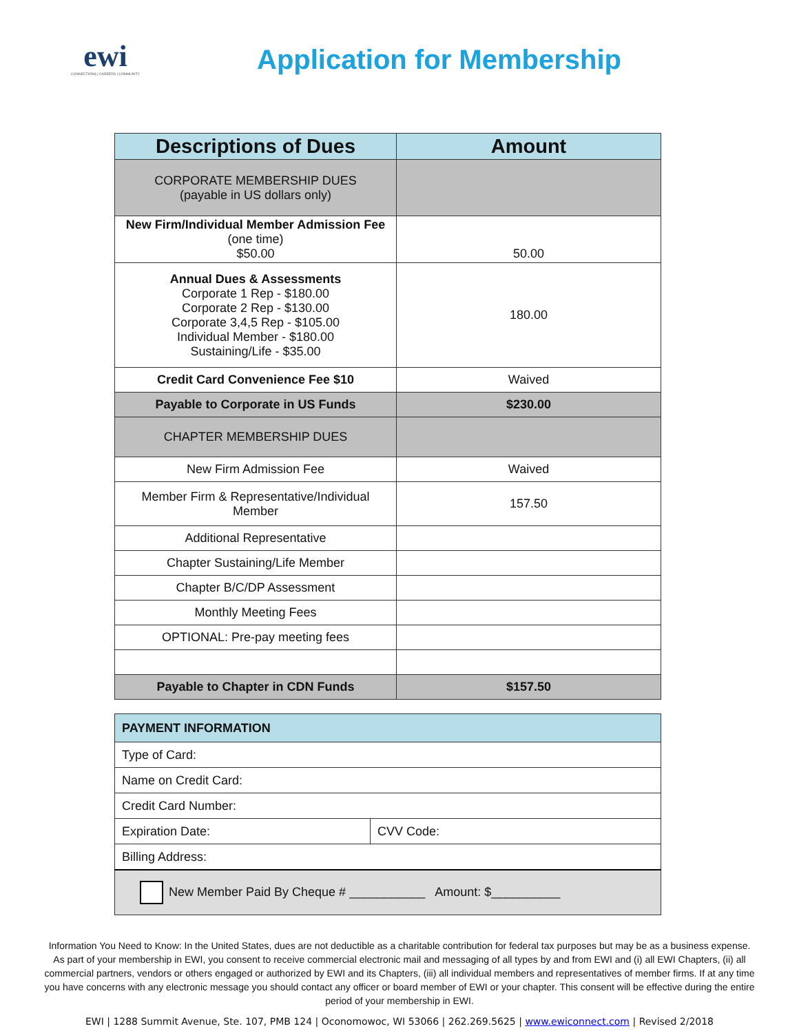ewi
CONNECTIONS | CAREERS | COMMUNITY
Application for Membership
| Descriptions of Dues | Amount |
| --- | --- |
| CORPORATE MEMBERSHIP DUES (payable in US dollars only) | |
| New Firm/Individual Member Admission Fee (one time) $50.00 | 50.00 |
| Annual Dues & Assessments Corporate 1 Rep - $180.00 Corporate 2 Rep - $130.00 Corporate 3,4,5 Rep - $105.00 Individual Member - $180.00 Sustaining/Life - $35.00 | 180.00 |
| Credit Card Convenience Fee $10 | Waived |
| Payable to Corporate in US Funds | $230.00 |
| CHAPTER MEMBERSHIP DUES | |
| New Firm Admission Fee | Waived |
| Member Firm & Representative/Individual Member | 157.50 |
| Additional Representative | |
| Chapter Sustaining/Life Member | |
| Chapter B/C/DP Assessment | |
| Monthly Meeting Fees | |
| OPTIONAL: Pre-pay meeting fees | |
| Payable to Chapter in CDN Funds | $157.50 |
| PAYMENT INFORMATION | |
| Type of Card: | |
| Name on Credit Card: | |
| Credit Card Number: | |
| Expiration Date: | CVV Code: |
| Billing Address: | |
| New Member Paid By Cheque # ___________ Amount: $__________ | |
Information You Need to Know: In the United States, dues are not deductible as a charitable contribution for federal tax purposes but may be as a business expense. As part of your membership in EWI, you consent to receive commercial electronic mail and messaging of all types by and from EWI and (i) all EWI Chapters, (ii) all commercial partners, vendors or others engaged or authorized by EWI and its Chapters, (iii) all individual members and representatives of member firms. If at any time you have concerns with any electronic message you should contact any officer or board member of EWI or your chapter. This consent will be effective during the entire period of your membership in EWI.
EWI | 1288 Summit Avenue, Ste. 107, PMB 124 | Oconomowoc, WI 53066 | 262.269.5625 | www.ewiconnect.com | Revised 2/2018